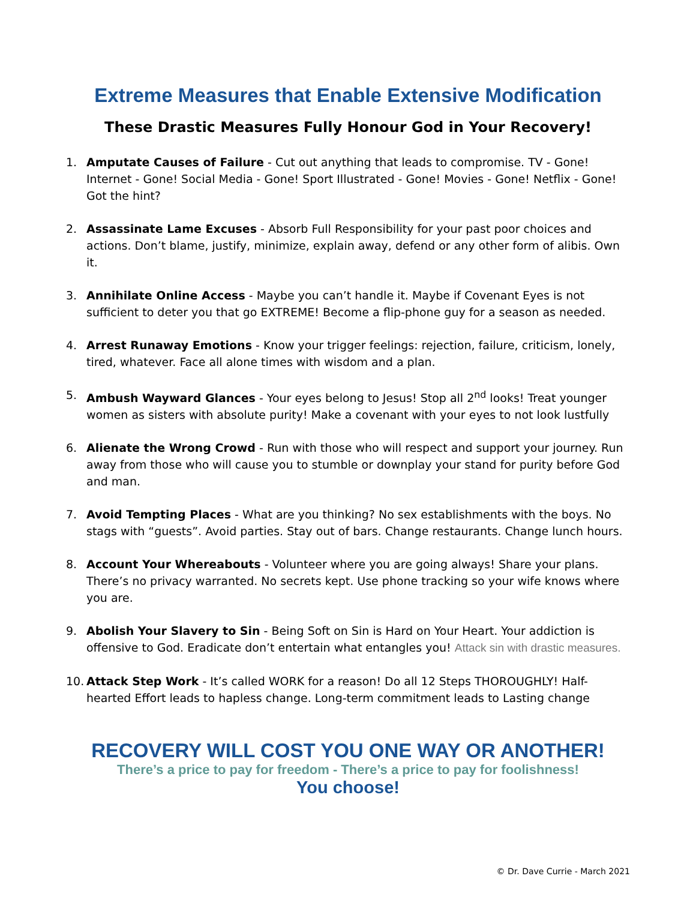Extreme Measures that Enable Extensive Modification
These Drastic Measures Fully Honour God in Your Recovery!
1. Amputate Causes of Failure - Cut out anything that leads to compromise. TV - Gone! Internet - Gone! Social Media - Gone! Sport Illustrated - Gone! Movies - Gone! Netflix - Gone! Got the hint?
2. Assassinate Lame Excuses - Absorb Full Responsibility for your past poor choices and actions. Don’t blame, justify, minimize, explain away, defend or any other form of alibis. Own it.
3. Annihilate Online Access - Maybe you can’t handle it. Maybe if Covenant Eyes is not sufficient to deter you that go EXTREME! Become a flip-phone guy for a season as needed.
4. Arrest Runaway Emotions - Know your trigger feelings: rejection, failure, criticism, lonely, tired, whatever. Face all alone times with wisdom and a plan.
5. Ambush Wayward Glances - Your eyes belong to Jesus! Stop all 2<sup>nd</sup> looks! Treat younger women as sisters with absolute purity! Make a covenant with your eyes to not look lustfully
6. Alienate the Wrong Crowd - Run with those who will respect and support your journey. Run away from those who will cause you to stumble or downplay your stand for purity before God and man.
7. Avoid Tempting Places - What are you thinking? No sex establishments with the boys. No stags with “guests”. Avoid parties. Stay out of bars. Change restaurants. Change lunch hours.
8. Account Your Whereabouts - Volunteer where you are going always! Share your plans. There’s no privacy warranted. No secrets kept. Use phone tracking so your wife knows where you are.
9. Abolish Your Slavery to Sin - Being Soft on Sin is Hard on Your Heart. Your addiction is offensive to God. Eradicate don’t entertain what entangles you! Attack sin with drastic measures.
10. Attack Step Work - It’s called WORK for a reason! Do all 12 Steps THOROUGHLY! Half-hearted Effort leads to hapless change. Long-term commitment leads to Lasting change
RECOVERY WILL COST YOU ONE WAY OR ANOTHER!
There’s a price to pay for freedom - There’s a price to pay for foolishness!
You choose!
© Dr. Dave Currie - March 2021